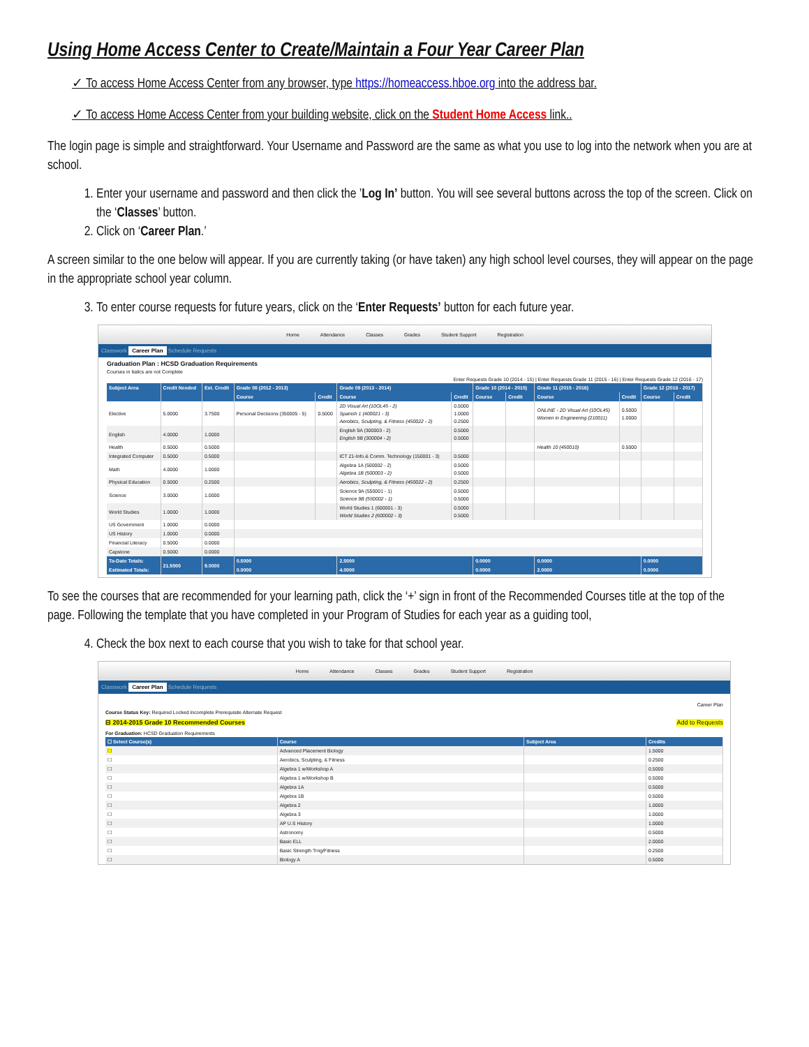Using Home Access Center to Create/Maintain a Four Year Career Plan
✓ To access Home Access Center from any browser, type https://homeaccess.hboe.org into the address bar.
✓ To access Home Access Center from your building website, click on the Student Home Access link..
The login page is simple and straightforward. Your Username and Password are the same as what you use to log into the network when you are at school.
1. Enter your username and password and then click the ’Log In’ button. You will see several buttons across the top of the screen. Click on the ‘Classes’ button.
2. Click on ‘Career Plan.’
A screen similar to the one below will appear. If you are currently taking (or have taken) any high school level courses, they will appear on the page in the appropriate school year column.
3. To enter course requests for future years, click on the ‘Enter Requests’ button for each future year.
Home Attendance Classes Grades Student Support Registration
Classwork Career Plan Schedule Requests
Graduation Plan : HCSD Graduation Requirements
Courses in Italics are not Complete
Enter Requests Grade 10 (2014 - 15) | Enter Requests Grade 11 (2015 - 16) | Enter Requests Grade 12 (2016 - 17)
| Subject Area | Credit Needed | Est. Credit | Grade 08 (2012 - 2013) | | Grade 09 (2013 - 2014) | | Grade 10 (2014 - 2015) | | Grade 11 (2015 - 2016) | | Grade 12 (2016 - 2017) | |
| --- | --- | --- | --- | --- | --- | --- | --- | --- | --- | --- | --- | --- |
| | | | Course | Credit | Course | Credit | Course | Credit | Course | Credit | Course | Credit |
| Elective | 5.0000 | 3.7500 | Personal Decisions (350005 - 5) | 0.5000 | 2D Visual Art (10OL45 - 2) Spanish 1 (400021 - 3) Aerobics, Sculpting, & Fitness (450022 - 2) | 0.5000 1.0000 0.2500 | | | ONLINE - 2D Visual Art (10OL45) Women in Engineering (210011) | 0.5000 1.0000 | | |
| English | 4.0000 | 1.0000 | | | English 9A (300003 - 2) English 9B (300004 - 2) | 0.5000 0.5000 | | | | | | |
| Health | 0.5000 | 0.5000 | | | | | | | Health 10 (450010) | 0.5000 | | |
| Integrated Computer | 0.5000 | 0.5000 | | | ICT 21-Info.& Comm. Technology (150001 - 3) | 0.5000 | | | | | | |
| Math | 4.0000 | 1.0000 | | | Algebra 1A (500002 - 2) Algebra 1B (500003 - 2) | 0.5000 0.5000 | | | | | | |
| Physical Education | 0.5000 | 0.2500 | | | Aerobics, Sculpting, & Fitness (450022 - 2) | 0.2500 | | | | | | |
| Science | 3.0000 | 1.0000 | | | Science 9A (550001 - 1) Science 9B (550002 - 1) | 0.5000 0.5000 | | | | | | |
| World Studies | 1.0000 | 1.0000 | | | World Studies 1 (600001 - 3) World Studies 2 (600002 - 3) | 0.5000 0.5000 | | | | | | |
| US Government | 1.0000 | 0.0000 | | | | | | | | | | |
| US History | 1.0000 | 0.0000 | | | | | | | | | | |
| Financial Literacy | 0.5000 | 0.0000 | | | | | | | | | | |
| Capstone | 0.5000 | 0.0000 | | | | | | | | | | |
| To-Date Totals: | 21.5000 | 9.0000 | 0.5000 | | 2.5000 | | 0.0000 | | 0.0000 | | 0.0000 | |
| Estimated Totals: | | | 0.0000 | | 4.0000 | | 0.0000 | | 2.0000 | | 0.0000 | |
To see the courses that are recommended for your learning path, click the ‘+’ sign in front of the Recommended Courses title at the top of the page. Following the template that you have completed in your Program of Studies for each year as a guiding tool,
4. Check the box next to each course that you wish to take for that school year.
Home Attendance Classes Grades Student Support Registration
Classwork Career Plan Schedule Requests
Career Plan
Course Status Key: Required Locked Incomplete Prerequisite Alternate Request
⊟ 2014-2015 Grade 10 Recommended Courses Add to Requests
For Graduation: HCSD Graduation Requirements
| ☐ Select Course(s) | Course | Subject Area | Credits |
| --- | --- | --- | --- |
| ☐ | Advanced Placement Biology | | 1.5000 |
| ☐ | Aerobics, Sculpting, & Fitness | | 0.2500 |
| ☐ | Algebra 1 w/Workshop A | | 0.5000 |
| ☐ | Algebra 1 w/Workshop B | | 0.5000 |
| ☐ | Algebra 1A | | 0.5000 |
| ☐ | Algebra 1B | | 0.5000 |
| ☐ | Algebra 2 | | 1.0000 |
| ☐ | Algebra 3 | | 1.0000 |
| ☐ | AP U.S History | | 1.0000 |
| ☐ | Astronomy | | 0.5000 |
| ☐ | Basic ELL | | 2.0000 |
| ☐ | Basic Strength Trng/Fitness | | 0.2500 |
| ☐ | Biology A | | 0.5000 |